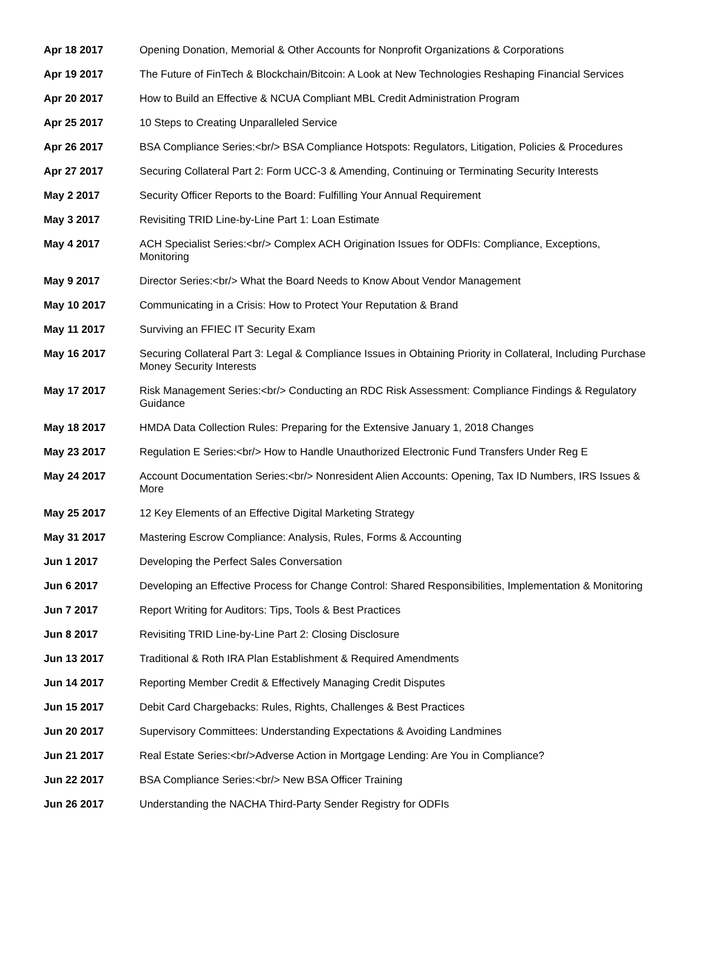| Apr 18 2017 | Opening Donation, Memorial & Other Accounts for Nonprofit Organizations & Corporations |
| Apr 19 2017 | The Future of FinTech & Blockchain/Bitcoin: A Look at New Technologies Reshaping Financial Services |
| Apr 20 2017 | How to Build an Effective & NCUA Compliant MBL Credit Administration Program |
| Apr 25 2017 | 10 Steps to Creating Unparalleled Service |
| Apr 26 2017 | BSA Compliance Series:<br/> BSA Compliance Hotspots: Regulators, Litigation, Policies & Procedures |
| Apr 27 2017 | Securing Collateral Part 2: Form UCC-3 & Amending, Continuing or Terminating Security Interests |
| May 2 2017 | Security Officer Reports to the Board: Fulfilling Your Annual Requirement |
| May 3 2017 | Revisiting TRID Line-by-Line Part 1: Loan Estimate |
| May 4 2017 | ACH Specialist Series:<br/> Complex ACH Origination Issues for ODFIs: Compliance, Exceptions, Monitoring |
| May 9 2017 | Director Series:<br/> What the Board Needs to Know About Vendor Management |
| May 10 2017 | Communicating in a Crisis: How to Protect Your Reputation & Brand |
| May 11 2017 | Surviving an FFIEC IT Security Exam |
| May 16 2017 | Securing Collateral Part 3: Legal & Compliance Issues in Obtaining Priority in Collateral, Including Purchase Money Security Interests |
| May 17 2017 | Risk Management Series:<br/> Conducting an RDC Risk Assessment: Compliance Findings & Regulatory Guidance |
| May 18 2017 | HMDA Data Collection Rules: Preparing for the Extensive January 1, 2018 Changes |
| May 23 2017 | Regulation E Series:<br/> How to Handle Unauthorized Electronic Fund Transfers Under Reg E |
| May 24 2017 | Account Documentation Series:<br/> Nonresident Alien Accounts: Opening, Tax ID Numbers, IRS Issues & More |
| May 25 2017 | 12 Key Elements of an Effective Digital Marketing Strategy |
| May 31 2017 | Mastering Escrow Compliance: Analysis, Rules, Forms & Accounting |
| Jun 1 2017 | Developing the Perfect Sales Conversation |
| Jun 6 2017 | Developing an Effective Process for Change Control: Shared Responsibilities, Implementation & Monitoring |
| Jun 7 2017 | Report Writing for Auditors: Tips, Tools & Best Practices |
| Jun 8 2017 | Revisiting TRID Line-by-Line Part 2: Closing Disclosure |
| Jun 13 2017 | Traditional & Roth IRA Plan Establishment & Required Amendments |
| Jun 14 2017 | Reporting Member Credit & Effectively Managing Credit Disputes |
| Jun 15 2017 | Debit Card Chargebacks: Rules, Rights, Challenges & Best Practices |
| Jun 20 2017 | Supervisory Committees: Understanding Expectations & Avoiding Landmines |
| Jun 21 2017 | Real Estate Series:<br/>Adverse Action in Mortgage Lending: Are You in Compliance? |
| Jun 22 2017 | BSA Compliance Series:<br/> New BSA Officer Training |
| Jun 26 2017 | Understanding the NACHA Third-Party Sender Registry for ODFIs |